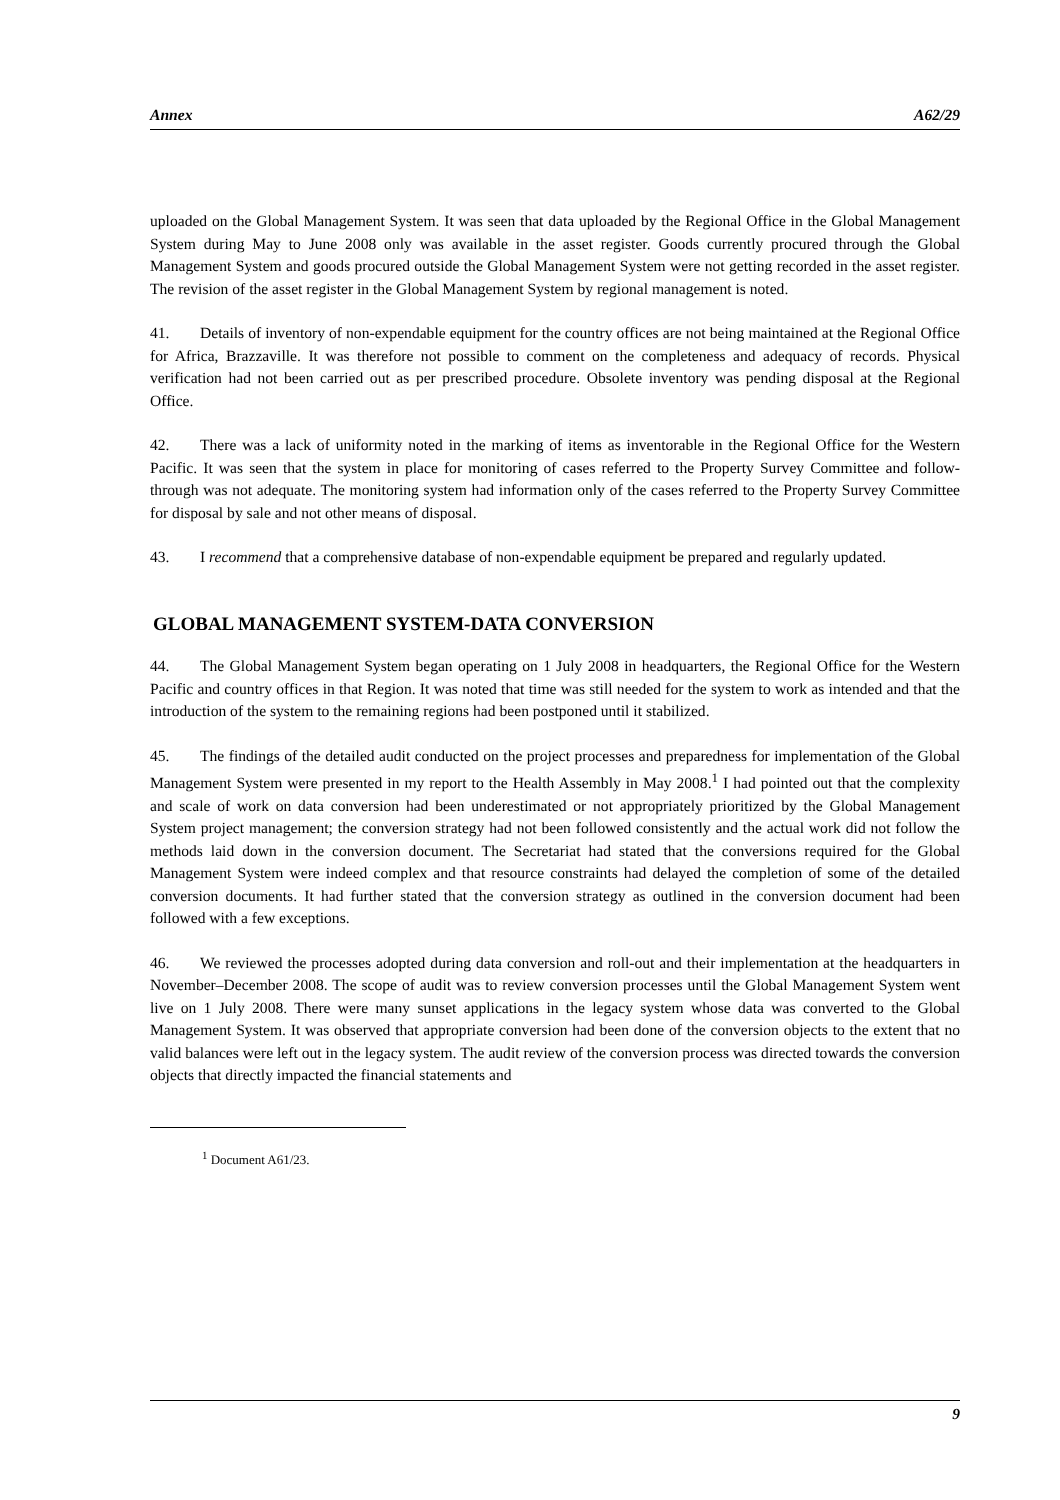Annex A62/29
uploaded on the Global Management System. It was seen that data uploaded by the Regional Office in the Global Management System during May to June 2008 only was available in the asset register. Goods currently procured through the Global Management System and goods procured outside the Global Management System were not getting recorded in the asset register. The revision of the asset register in the Global Management System by regional management is noted.
41. Details of inventory of non-expendable equipment for the country offices are not being maintained at the Regional Office for Africa, Brazzaville. It was therefore not possible to comment on the completeness and adequacy of records. Physical verification had not been carried out as per prescribed procedure. Obsolete inventory was pending disposal at the Regional Office.
42. There was a lack of uniformity noted in the marking of items as inventorable in the Regional Office for the Western Pacific. It was seen that the system in place for monitoring of cases referred to the Property Survey Committee and follow-through was not adequate. The monitoring system had information only of the cases referred to the Property Survey Committee for disposal by sale and not other means of disposal.
43. I recommend that a comprehensive database of non-expendable equipment be prepared and regularly updated.
GLOBAL MANAGEMENT SYSTEM-DATA CONVERSION
44. The Global Management System began operating on 1 July 2008 in headquarters, the Regional Office for the Western Pacific and country offices in that Region. It was noted that time was still needed for the system to work as intended and that the introduction of the system to the remaining regions had been postponed until it stabilized.
45. The findings of the detailed audit conducted on the project processes and preparedness for implementation of the Global Management System were presented in my report to the Health Assembly in May 2008.<sup>1</sup> I had pointed out that the complexity and scale of work on data conversion had been underestimated or not appropriately prioritized by the Global Management System project management; the conversion strategy had not been followed consistently and the actual work did not follow the methods laid down in the conversion document. The Secretariat had stated that the conversions required for the Global Management System were indeed complex and that resource constraints had delayed the completion of some of the detailed conversion documents. It had further stated that the conversion strategy as outlined in the conversion document had been followed with a few exceptions.
46. We reviewed the processes adopted during data conversion and roll-out and their implementation at the headquarters in November–December 2008. The scope of audit was to review conversion processes until the Global Management System went live on 1 July 2008. There were many sunset applications in the legacy system whose data was converted to the Global Management System. It was observed that appropriate conversion had been done of the conversion objects to the extent that no valid balances were left out in the legacy system. The audit review of the conversion process was directed towards the conversion objects that directly impacted the financial statements and
<sup>1</sup> Document A61/23.
9